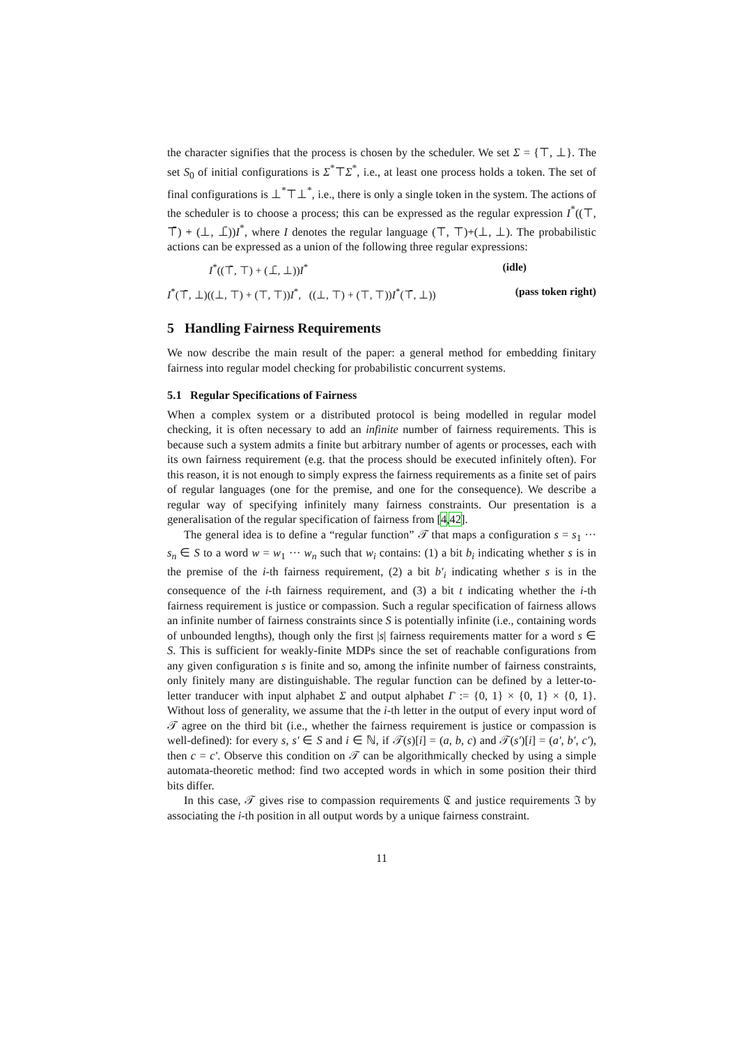the character signifies that the process is chosen by the scheduler. We set Σ = {⊤, ⊥}. The set S<sub>0</sub> of initial configurations is Σ<sup>*</sup>⊤Σ<sup>*</sup>, i.e., at least one process holds a token. The set of final configurations is ⊥<sup>*</sup>⊤⊥<sup>*</sup>, i.e., there is only a single token in the system. The actions of the scheduler is to choose a process; this can be expressed as the regular expression I<sup>*</sup>((⊤, ⊤̄) + (⊥, ⊥̄))I<sup>*</sup>, where I denotes the regular language (⊤, ⊤)+(⊥, ⊥). The probabilistic actions can be expressed as a union of the following three regular expressions:
I<sup>*</sup>((⊤̄, ⊤) + (⊥̄, ⊥))I<sup>*</sup> (idle)
I<sup>*</sup>(⊤̄, ⊥)((⊥, ⊤) + (⊤, ⊤))I<sup>*</sup>, ((⊥, ⊤) + (⊤, ⊤))I<sup>*</sup>(⊤̄, ⊥)) (pass token right)
5 Handling Fairness Requirements
We now describe the main result of the paper: a general method for embedding finitary fairness into regular model checking for probabilistic concurrent systems.
5.1 Regular Specifications of Fairness
When a complex system or a distributed protocol is being modelled in regular model checking, it is often necessary to add an infinite number of fairness requirements. This is because such a system admits a finite but arbitrary number of agents or processes, each with its own fairness requirement (e.g. that the process should be executed infinitely often). For this reason, it is not enough to simply express the fairness requirements as a finite set of pairs of regular languages (one for the premise, and one for the consequence). We describe a regular way of specifying infinitely many fairness constraints. Our presentation is a generalisation of the regular specification of fairness from [4,42].
The general idea is to define a “regular function” 𝒯 that maps a configuration s = s<sub>1</sub> ··· s<sub>n</sub> ∈ S to a word w = w<sub>1</sub> ··· w<sub>n</sub> such that w<sub>i</sub> contains: (1) a bit b<sub>i</sub> indicating whether s is in the premise of the i-th fairness requirement, (2) a bit b′<sub>i</sub> indicating whether s is in the consequence of the i-th fairness requirement, and (3) a bit t indicating whether the i-th fairness requirement is justice or compassion. Such a regular specification of fairness allows an infinite number of fairness constraints since S is potentially infinite (i.e., containing words of unbounded lengths), though only the first |s| fairness requirements matter for a word s ∈ S. This is sufficient for weakly-finite MDPs since the set of reachable configurations from any given configuration s is finite and so, among the infinite number of fairness constraints, only finitely many are distinguishable. The regular function can be defined by a letter-to-letter tranducer with input alphabet Σ and output alphabet Γ := {0, 1} × {0, 1} × {0, 1}. Without loss of generality, we assume that the i-th letter in the output of every input word of 𝒯 agree on the third bit (i.e., whether the fairness requirement is justice or compassion is well-defined): for every s, s′ ∈ S and i ∈ ℕ, if 𝒯(s)[i] = (a, b, c) and 𝒯(s′)[i] = (a′, b′, c′), then c = c′. Observe this condition on 𝒯 can be algorithmically checked by using a simple automata-theoretic method: find two accepted words in which in some position their third bits differ.
In this case, 𝒯 gives rise to compassion requirements ℭ and justice requirements ℑ by associating the i-th position in all output words by a unique fairness constraint.
11